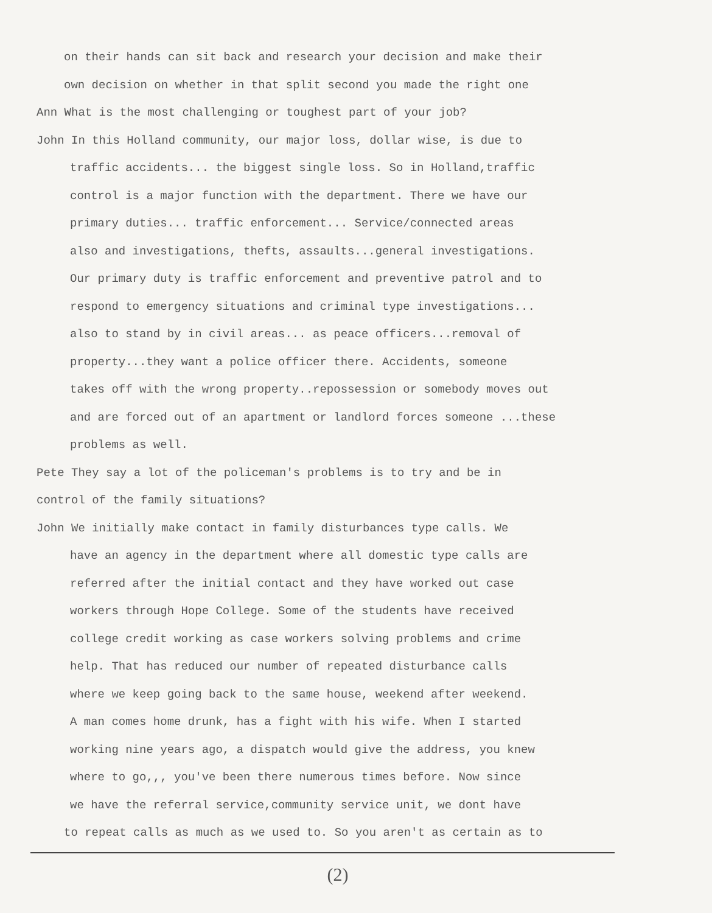on their hands can sit back and research your decision and make their
own decision on whether in that split second you made the right one
Ann What is the most challenging or toughest part of your job?
John In this Holland community, our major loss, dollar wise, is due to
traffic accidents... the biggest single loss. So in Holland,traffic
control is a major function with the department. There we have our
primary duties... traffic enforcement... Service/connected areas
also and investigations, thefts, assaults...general investigations.
Our primary duty is traffic enforcement and preventive patrol and to
respond to emergency situations and criminal type investigations...
also to stand by in civil areas... as peace officers...removal of
property...they want a police officer there. Accidents, someone
takes off with the wrong property..repossession or somebody moves out
and are forced out of an apartment or landlord forces someone ...these
problems as well.
Pete They say a lot of the policeman's problems is to try and be in
control of the family situations?
John We initially make contact in family disturbances type calls. We
have an agency in the department where all domestic type calls are
referred after the initial contact and they have worked out case
workers through Hope College. Some of the students have received
college credit working as case workers solving problems and crime
help. That has reduced our number of repeated disturbance calls
where we keep going back to the same house, weekend after weekend.
A man comes home drunk, has a fight with his wife. When I started
working nine years ago, a dispatch would give the address, you knew
where to go,,, you've been there numerous times before. Now since
we have the referral service,community service unit, we dont have
to repeat calls as much as we used to. So you aren't as certain as to
(2)